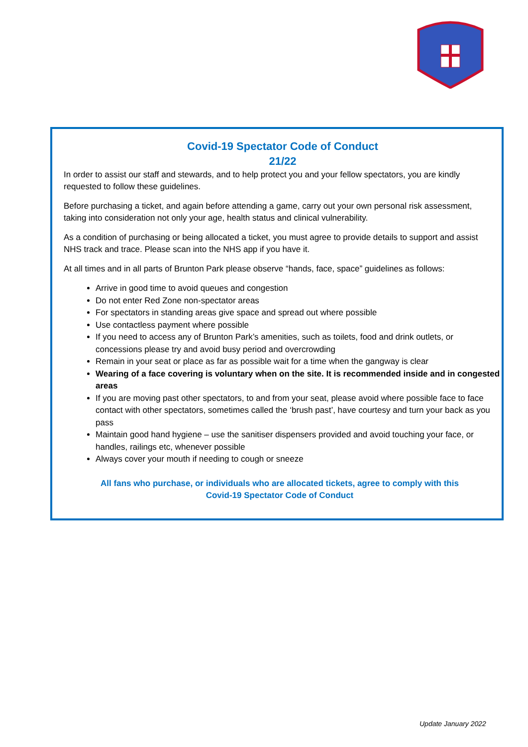Covid-19 Spectator Code of Conduct
21/22
In order to assist our staff and stewards, and to help protect you and your fellow spectators, you are kindly requested to follow these guidelines.
Before purchasing a ticket, and again before attending a game, carry out your own personal risk assessment, taking into consideration not only your age, health status and clinical vulnerability.
As a condition of purchasing or being allocated a ticket, you must agree to provide details to support and assist NHS track and trace. Please scan into the NHS app if you have it.
At all times and in all parts of Brunton Park please observe “hands, face, space” guidelines as follows:
Arrive in good time to avoid queues and congestion
Do not enter Red Zone non-spectator areas
For spectators in standing areas give space and spread out where possible
Use contactless payment where possible
If you need to access any of Brunton Park’s amenities, such as toilets, food and drink outlets, or concessions please try and avoid busy period and overcrowding
Remain in your seat or place as far as possible wait for a time when the gangway is clear
Wearing of a face covering is voluntary when on the site. It is recommended inside and in congested areas
If you are moving past other spectators, to and from your seat, please avoid where possible face to face contact with other spectators, sometimes called the ‘brush past’, have courtesy and turn your back as you pass
Maintain good hand hygiene – use the sanitiser dispensers provided and avoid touching your face, or handles, railings etc, whenever possible
Always cover your mouth if needing to cough or sneeze
All fans who purchase, or individuals who are allocated tickets, agree to comply with this
Covid-19 Spectator Code of Conduct
Update January 2022